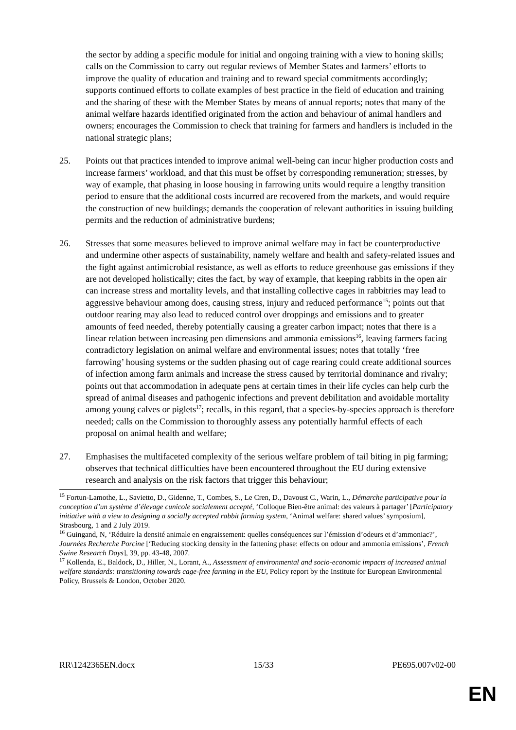the sector by adding a specific module for initial and ongoing training with a view to honing skills; calls on the Commission to carry out regular reviews of Member States and farmers’ efforts to improve the quality of education and training and to reward special commitments accordingly; supports continued efforts to collate examples of best practice in the field of education and training and the sharing of these with the Member States by means of annual reports; notes that many of the animal welfare hazards identified originated from the action and behaviour of animal handlers and owners; encourages the Commission to check that training for farmers and handlers is included in the national strategic plans;
25. Points out that practices intended to improve animal well-being can incur higher production costs and increase farmers’ workload, and that this must be offset by corresponding remuneration; stresses, by way of example, that phasing in loose housing in farrowing units would require a lengthy transition period to ensure that the additional costs incurred are recovered from the markets, and would require the construction of new buildings; demands the cooperation of relevant authorities in issuing building permits and the reduction of administrative burdens;
26. Stresses that some measures believed to improve animal welfare may in fact be counterproductive and undermine other aspects of sustainability, namely welfare and health and safety-related issues and the fight against antimicrobial resistance, as well as efforts to reduce greenhouse gas emissions if they are not developed holistically; cites the fact, by way of example, that keeping rabbits in the open air can increase stress and mortality levels, and that installing collective cages in rabbitries may lead to aggressive behaviour among does, causing stress, injury and reduced performance<sup>15</sup>; points out that outdoor rearing may also lead to reduced control over droppings and emissions and to greater amounts of feed needed, thereby potentially causing a greater carbon impact; notes that there is a linear relation between increasing pen dimensions and ammonia emissions<sup>16</sup>, leaving farmers facing contradictory legislation on animal welfare and environmental issues; notes that totally ‘free farrowing’ housing systems or the sudden phasing out of cage rearing could create additional sources of infection among farm animals and increase the stress caused by territorial dominance and rivalry; points out that accommodation in adequate pens at certain times in their life cycles can help curb the spread of animal diseases and pathogenic infections and prevent debilitation and avoidable mortality among young calves or piglets<sup>17</sup>; recalls, in this regard, that a species-by-species approach is therefore needed; calls on the Commission to thoroughly assess any potentially harmful effects of each proposal on animal health and welfare;
27. Emphasises the multifaceted complexity of the serious welfare problem of tail biting in pig farming; observes that technical difficulties have been encountered throughout the EU during extensive research and analysis on the risk factors that trigger this behaviour;
<sup>15</sup> Fortun-Lamothe, L., Savietto, D., Gidenne, T., Combes, S., Le Cren, D., Davoust C., Warin, L., Démarche participative pour la conception d’un système d’élevage cunicole socialement accepté, ‘Colloque Bien-être animal: des valeurs à partager’ [Participatory initiative with a view to designing a socially accepted rabbit farming system, ‘Animal welfare: shared values’ symposium], Strasbourg, 1 and 2 July 2019.
<sup>16</sup> Guingand, N, ‘Réduire la densité animale en engraissement: quelles conséquences sur l’émission d’odeurs et d’ammoniac?’, Journées Recherche Porcine [‘Reducing stocking density in the fattening phase: effects on odour and ammonia emissions’, French Swine Research Days], 39, pp. 43-48, 2007.
<sup>17</sup> Kollenda, E., Baldock, D., Hiller, N., Lorant, A., Assessment of environmental and socio-economic impacts of increased animal welfare standards: transitioning towards cage-free farming in the EU, Policy report by the Institute for European Environmental Policy, Brussels & London, October 2020.
RR\1242365EN.docx 15/33 PE695.007v02-00
EN